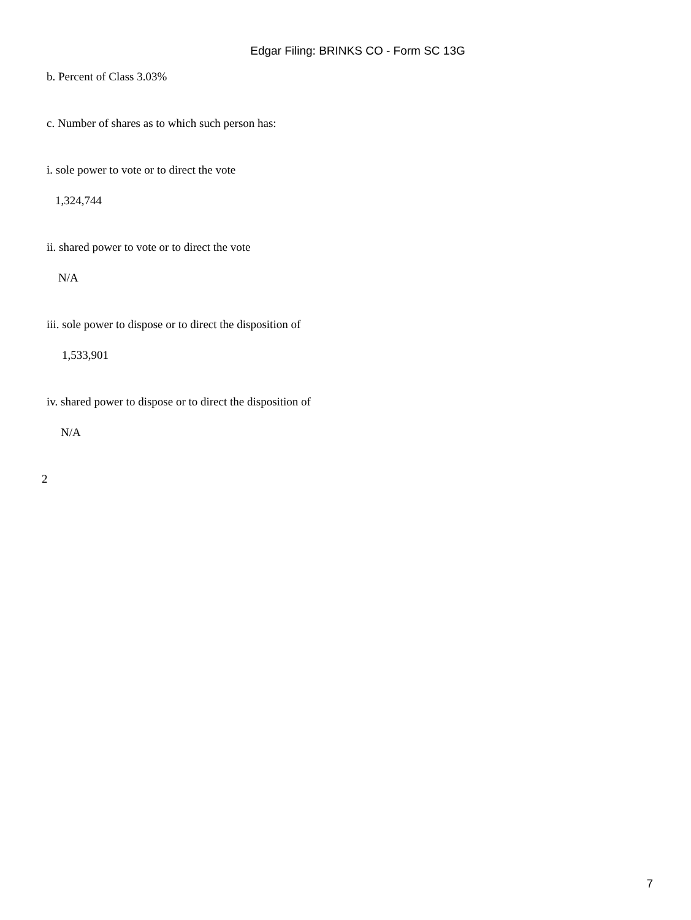Edgar Filing: BRINKS CO - Form SC 13G
b. Percent of Class 3.03%
c. Number of shares as to which such person has:
i. sole power to vote or to direct the vote
1,324,744
ii. shared power to vote or to direct the vote
N/A
iii. sole power to dispose or to direct the disposition of
1,533,901
iv. shared power to dispose or to direct the disposition of
N/A
2
7